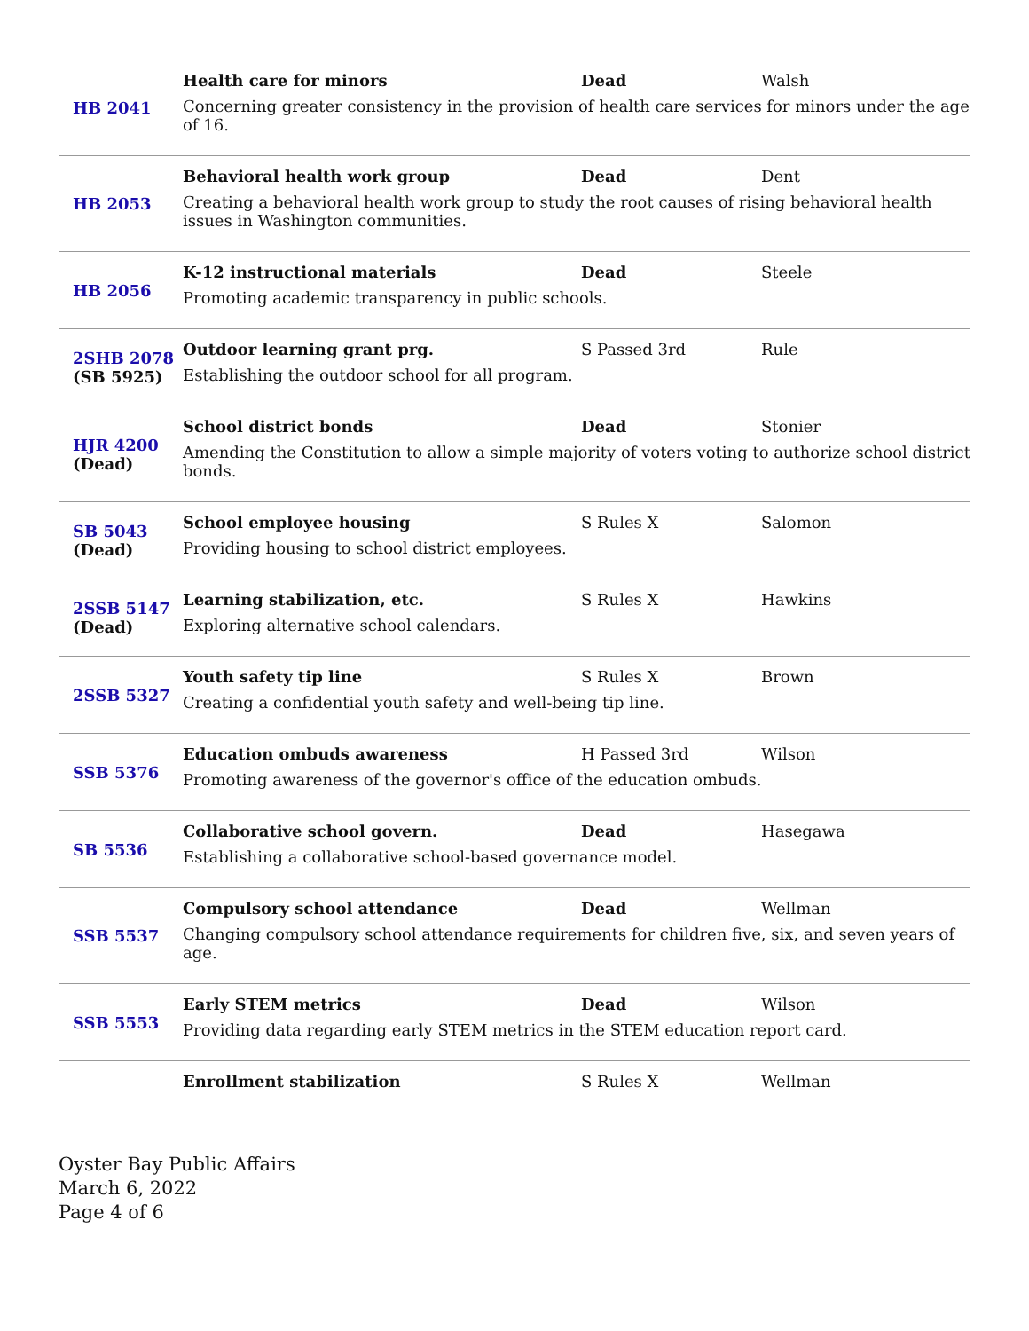| HB 2041 | Health care for minors Dead Walsh Concerning greater consistency in the provision of health care services for minors under the age of 16. |
| HB 2053 | Behavioral health work group Dead Dent Creating a behavioral health work group to study the root causes of rising behavioral health issues in Washington communities. |
| HB 2056 | K-12 instructional materials Dead Steele Promoting academic transparency in public schools. |
| 2SHB 2078 (SB 5925) | Outdoor learning grant prg. S Passed 3rd Rule Establishing the outdoor school for all program. |
| HJR 4200 (Dead) | School district bonds Dead Stonier Amending the Constitution to allow a simple majority of voters voting to authorize school district bonds. |
| SB 5043 (Dead) | School employee housing S Rules X Salomon Providing housing to school district employees. |
| 2SSB 5147 (Dead) | Learning stabilization, etc. S Rules X Hawkins Exploring alternative school calendars. |
| 2SSB 5327 | Youth safety tip line S Rules X Brown Creating a confidential youth safety and well-being tip line. |
| SSB 5376 | Education ombuds awareness H Passed 3rd Wilson Promoting awareness of the governor's office of the education ombuds. |
| SB 5536 | Collaborative school govern. Dead Hasegawa Establishing a collaborative school-based governance model. |
| SSB 5537 | Compulsory school attendance Dead Wellman Changing compulsory school attendance requirements for children five, six, and seven years of age. |
| SSB 5553 | Early STEM metrics Dead Wilson Providing data regarding early STEM metrics in the STEM education report card. |
| | Enrollment stabilization S Rules X Wellman |
Oyster Bay Public Affairs
March 6, 2022
Page 4 of 6